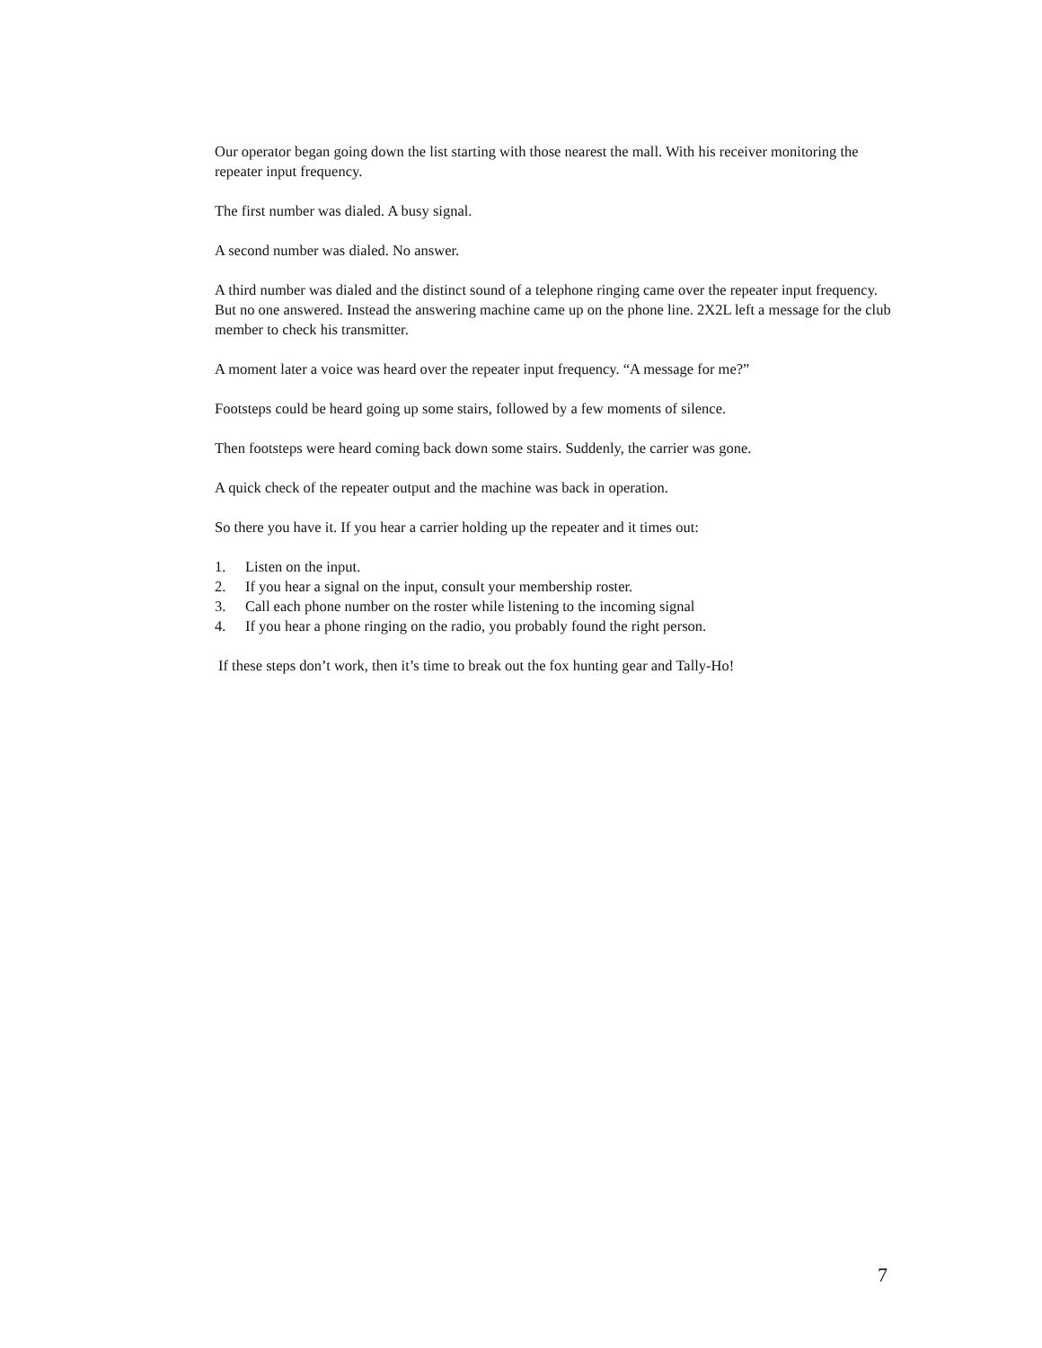Our operator began going down the list starting with those nearest the mall. With his receiver monitoring the repeater input frequency.
The first number was dialed. A busy signal.
A second number was dialed. No answer.
A third number was dialed and the distinct sound of a telephone ringing came over the repeater input frequency. But no one answered. Instead the answering machine came up on the phone line. 2X2L left a message for the club member to check his transmitter.
A moment later a voice was heard over the repeater input frequency. “A message for me?”
Footsteps could be heard going up some stairs, followed by a few moments of silence.
Then footsteps were heard coming back down some stairs. Suddenly, the carrier was gone.
A quick check of the repeater output and the machine was back in operation.
So there you have it. If you hear a carrier holding up the repeater and it times out:
1. Listen on the input.
2. If you hear a signal on the input, consult your membership roster.
3. Call each phone number on the roster while listening to the incoming signal
4. If you hear a phone ringing on the radio, you probably found the right person.
If these steps don’t work, then it’s time to break out the fox hunting gear and Tally-Ho!
7